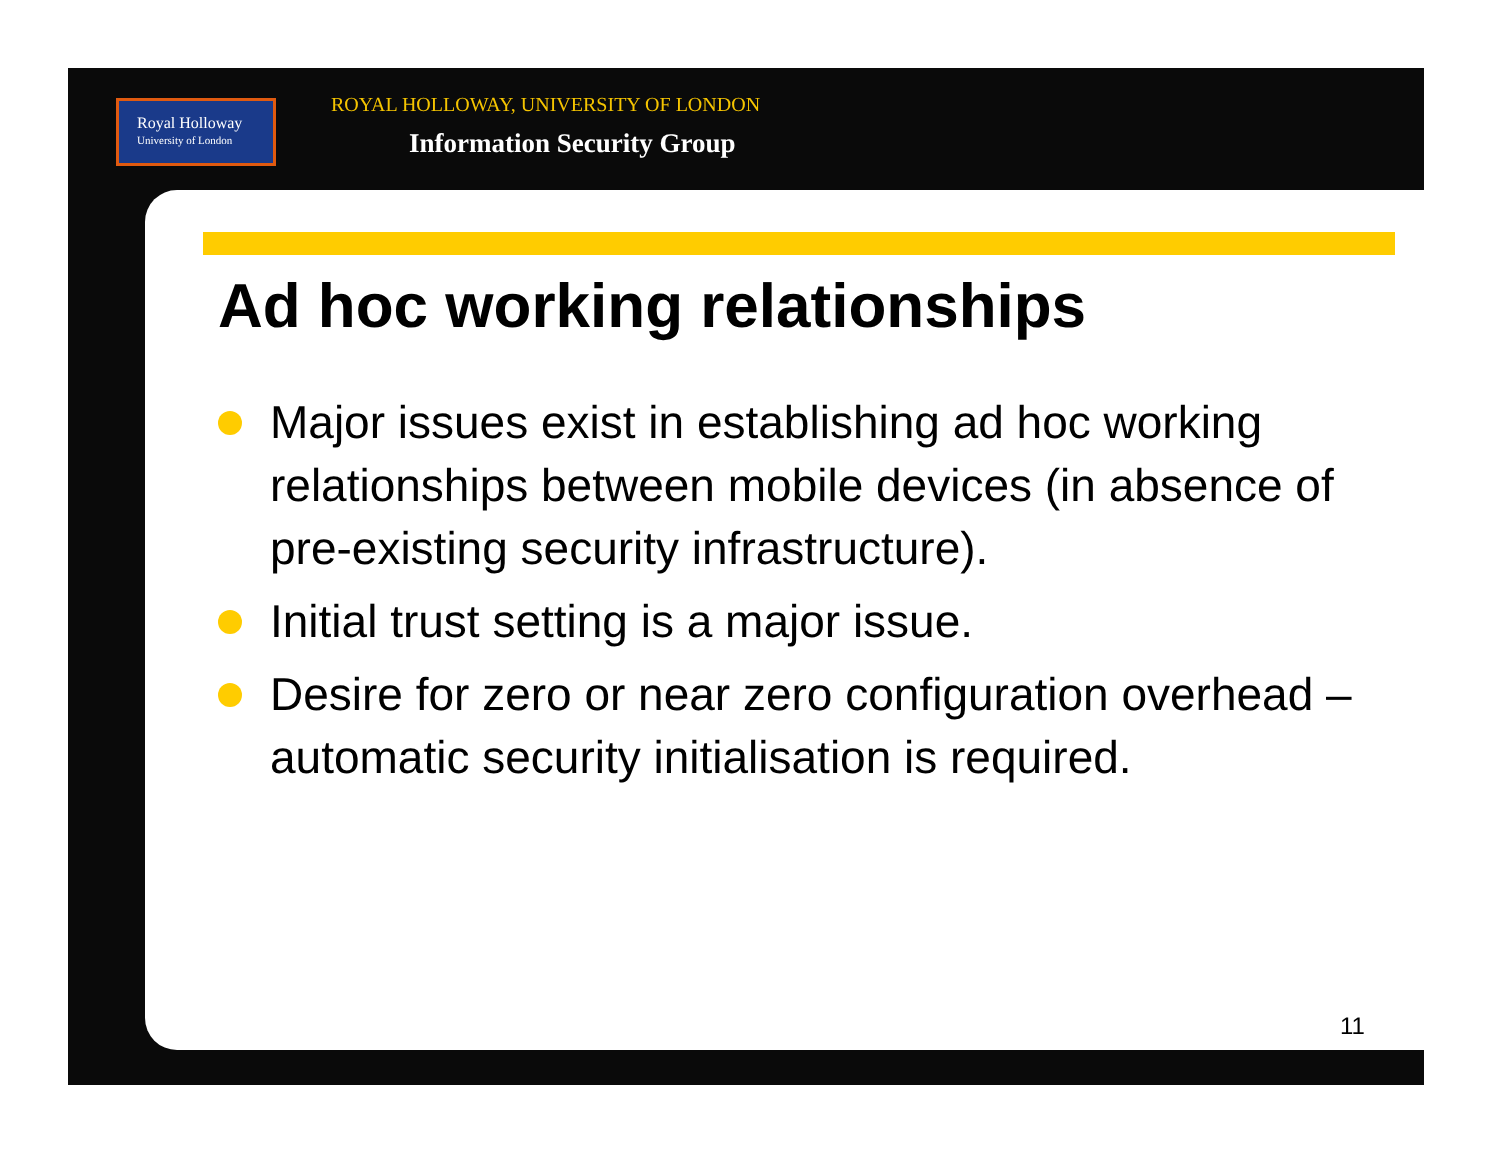Royal Holloway
University of London
ROYAL HOLLOWAY, UNIVERSITY OF LONDON
Information Security Group
Ad hoc working relationships
Major issues exist in establishing ad hoc working relationships between mobile devices (in absence of pre-existing security infrastructure).
Initial trust setting is a major issue.
Desire for zero or near zero configuration overhead – automatic security initialisation is required.
11